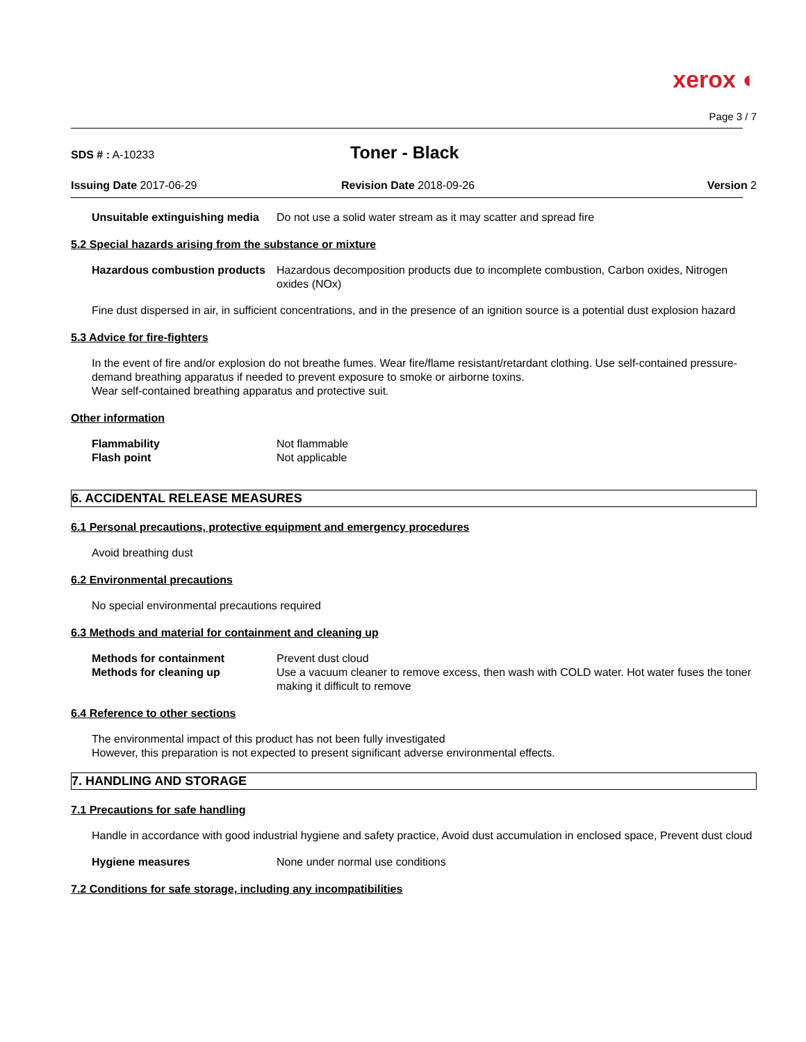xerox ◐
Page 3 / 7
SDS # : A-10233
Toner - Black
Issuing Date 2017-06-29 Revision Date 2018-09-26 Version 2
Unsuitable extinguishing media
Do not use a solid water stream as it may scatter and spread fire
5.2 Special hazards arising from the substance or mixture
Hazardous combustion products
Hazardous decomposition products due to incomplete combustion, Carbon oxides, Nitrogen oxides (NOx)
Fine dust dispersed in air, in sufficient concentrations, and in the presence of an ignition source is a potential dust explosion hazard
5.3 Advice for fire-fighters
In the event of fire and/or explosion do not breathe fumes. Wear fire/flame resistant/retardant clothing. Use self-contained pressure-demand breathing apparatus if needed to prevent exposure to smoke or airborne toxins.
Wear self-contained breathing apparatus and protective suit.
Other information
Flammability Not flammable
Flash point Not applicable
6. ACCIDENTAL RELEASE MEASURES
6.1 Personal precautions, protective equipment and emergency procedures
Avoid breathing dust
6.2 Environmental precautions
No special environmental precautions required
6.3 Methods and material for containment and cleaning up
Methods for containment Prevent dust cloud
Methods for cleaning up Use a vacuum cleaner to remove excess, then wash with COLD water. Hot water fuses the toner making it difficult to remove
6.4 Reference to other sections
The environmental impact of this product has not been fully investigated
However, this preparation is not expected to present significant adverse environmental effects.
7. HANDLING AND STORAGE
7.1 Precautions for safe handling
Handle in accordance with good industrial hygiene and safety practice, Avoid dust accumulation in enclosed space, Prevent dust cloud
Hygiene measures None under normal use conditions
7.2 Conditions for safe storage, including any incompatibilities